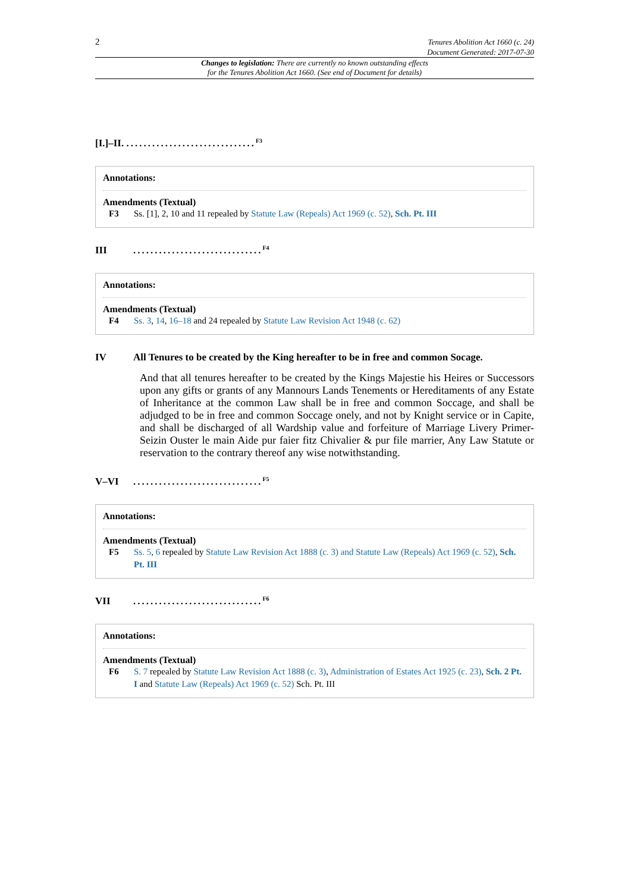2
Tenures Abolition Act 1660 (c. 24)
Document Generated: 2017-07-30
Changes to legislation: There are currently no known outstanding effects
for the Tenures Abolition Act 1660. (See end of Document for details)
[I.]–II. ..............................<sup>F3</sup>
Annotations:
Amendments (Textual)
F3 Ss. [1], 2, 10 and 11 repealed by Statute Law (Repeals) Act 1969 (c. 52), Sch. Pt. III
III..............................<sup>F4</sup>
Annotations:
Amendments (Textual)
F4 Ss. 3, 14, 16–18 and 24 repealed by Statute Law Revision Act 1948 (c. 62)
IV All Tenures to be created by the King hereafter to be in free and common Socage.
And that all tenures hereafter to be created by the Kings Majestie his Heires or Successors upon any gifts or grants of any Mannours Lands Tenements or Hereditaments of any Estate of Inheritance at the common Law shall be in free and common Soccage, and shall be adjudged to be in free and common Soccage onely, and not by Knight service or in Capite, and shall be discharged of all Wardship value and forfeiture of Marriage Livery Primer-Seizin Ouster le main Aide pur faier fitz Chivalier & pur file marrier, Any Law Statute or reservation to the contrary thereof any wise notwithstanding.
V–VI..............................<sup>F5</sup>
Annotations:
Amendments (Textual)
F5 Ss. 5, 6 repealed by Statute Law Revision Act 1888 (c. 3) and Statute Law (Repeals) Act 1969 (c. 52), Sch. Pt. III
VII..............................<sup>F6</sup>
Annotations:
Amendments (Textual)
F6 S. 7 repealed by Statute Law Revision Act 1888 (c. 3), Administration of Estates Act 1925 (c. 23), Sch. 2 Pt. I and Statute Law (Repeals) Act 1969 (c. 52) Sch. Pt. III